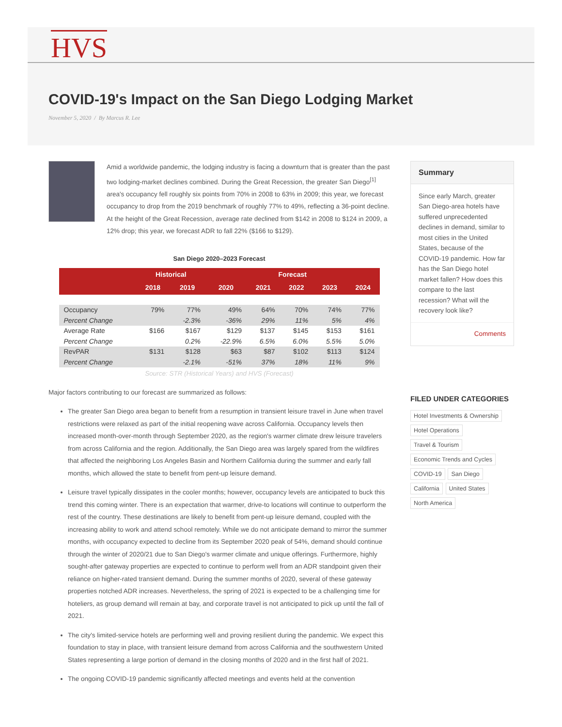HVS
COVID-19's Impact on the San Diego Lodging Market
November 5, 2020 / By Marcus R. Lee
Amid a worldwide pandemic, the lodging industry is facing a downturn that is greater than the past two lodging-market declines combined. During the Great Recession, the greater San Diego<sup>[1]</sup> area's occupancy fell roughly six points from 70% in 2008 to 63% in 2009; this year, we forecast occupancy to drop from the 2019 benchmark of roughly 77% to 49%, reflecting a 36-point decline. At the height of the Great Recession, average rate declined from $142 in 2008 to $124 in 2009, a 12% drop; this year, we forecast ADR to fall 22% ($166 to $129).
San Diego 2020–2023 Forecast
| | Historical | | Forecast | | | | |
| --- | --- | --- | --- | --- | --- | --- | --- |
| | 2018 | 2019 | 2020 | 2021 | 2022 | 2023 | 2024 |
| Occupancy | 79% | 77% | 49% | 64% | 70% | 74% | 77% |
| Percent Change | | -2.3% | -36% | 29% | 11% | 5% | 4% |
| Average Rate | $166 | $167 | $129 | $137 | $145 | $153 | $161 |
| Percent Change | | 0.2% | -22.9% | 6.5% | 6.0% | 5.5% | 5.0% |
| RevPAR | $131 | $128 | $63 | $87 | $102 | $113 | $124 |
| Percent Change | | -2.1% | -51% | 37% | 18% | 11% | 9% |
Source: STR (Historical Years) and HVS (Forecast)
Major factors contributing to our forecast are summarized as follows:
The greater San Diego area began to benefit from a resumption in transient leisure travel in June when travel restrictions were relaxed as part of the initial reopening wave across California. Occupancy levels then increased month-over-month through September 2020, as the region's warmer climate drew leisure travelers from across California and the region. Additionally, the San Diego area was largely spared from the wildfires that affected the neighboring Los Angeles Basin and Northern California during the summer and early fall months, which allowed the state to benefit from pent-up leisure demand.
Leisure travel typically dissipates in the cooler months; however, occupancy levels are anticipated to buck this trend this coming winter. There is an expectation that warmer, drive-to locations will continue to outperform the rest of the country. These destinations are likely to benefit from pent-up leisure demand, coupled with the increasing ability to work and attend school remotely. While we do not anticipate demand to mirror the summer months, with occupancy expected to decline from its September 2020 peak of 54%, demand should continue through the winter of 2020/21 due to San Diego's warmer climate and unique offerings. Furthermore, highly sought-after gateway properties are expected to continue to perform well from an ADR standpoint given their reliance on higher-rated transient demand. During the summer months of 2020, several of these gateway properties notched ADR increases. Nevertheless, the spring of 2021 is expected to be a challenging time for hoteliers, as group demand will remain at bay, and corporate travel is not anticipated to pick up until the fall of 2021.
The city's limited-service hotels are performing well and proving resilient during the pandemic. We expect this foundation to stay in place, with transient leisure demand from across California and the southwestern United States representing a large portion of demand in the closing months of 2020 and in the first half of 2021.
The ongoing COVID-19 pandemic significantly affected meetings and events held at the convention
Summary
Since early March, greater San Diego-area hotels have suffered unprecedented declines in demand, similar to most cities in the United States, because of the COVID-19 pandemic. How far has the San Diego hotel market fallen? How does this compare to the last recession? What will the recovery look like?
Comments
FILED UNDER CATEGORIES
Hotel Investments & Ownership Hotel Operations Travel & Tourism Economic Trends and Cycles COVID-19 San Diego California United States North America